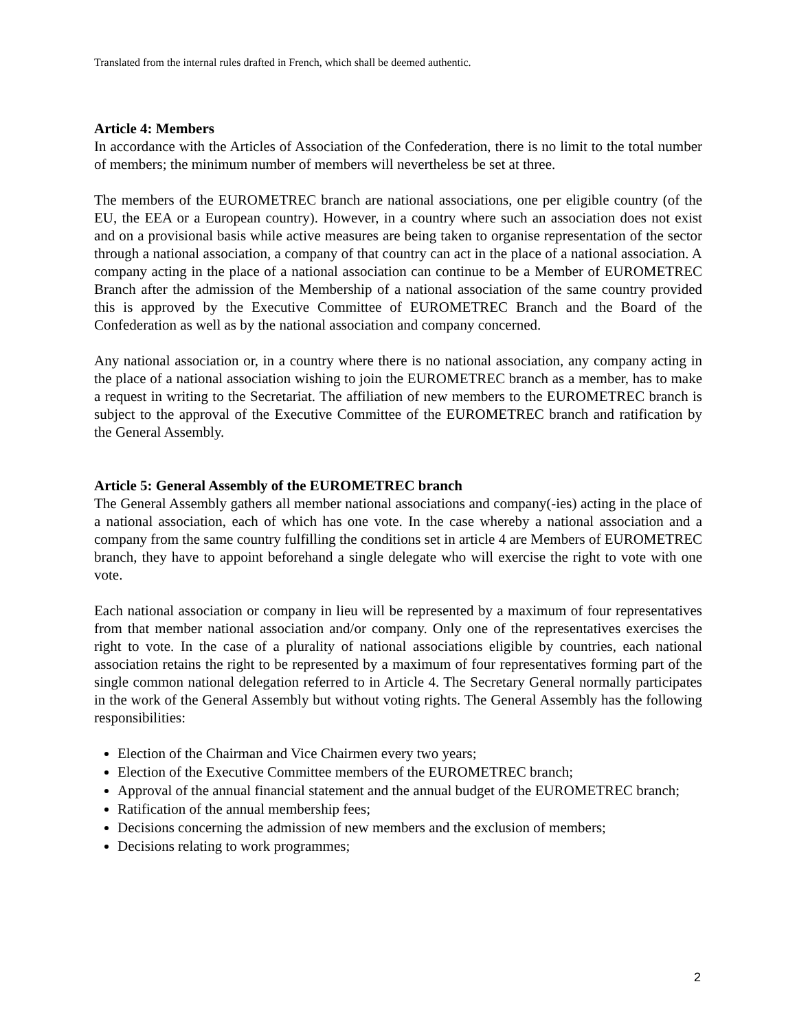Translated from the internal rules drafted in French, which shall be deemed authentic.
Article 4: Members
In accordance with the Articles of Association of the Confederation, there is no limit to the total number of members; the minimum number of members will nevertheless be set at three.
The members of the EUROMETREC branch are national associations, one per eligible country (of the EU, the EEA or a European country). However, in a country where such an association does not exist and on a provisional basis while active measures are being taken to organise representation of the sector through a national association, a company of that country can act in the place of a national association. A company acting in the place of a national association can continue to be a Member of EUROMETREC Branch after the admission of the Membership of a national association of the same country provided this is approved by the Executive Committee of EUROMETREC Branch and the Board of the Confederation as well as by the national association and company concerned.
Any national association or, in a country where there is no national association, any company acting in the place of a national association wishing to join the EUROMETREC branch as a member, has to make a request in writing to the Secretariat. The affiliation of new members to the EUROMETREC branch is subject to the approval of the Executive Committee of the EUROMETREC branch and ratification by the General Assembly.
Article 5: General Assembly of the EUROMETREC branch
The General Assembly gathers all member national associations and company(-ies) acting in the place of a national association, each of which has one vote. In the case whereby a national association and a company from the same country fulfilling the conditions set in article 4 are Members of EUROMETREC branch, they have to appoint beforehand a single delegate who will exercise the right to vote with one vote.
Each national association or company in lieu will be represented by a maximum of four representatives from that member national association and/or company. Only one of the representatives exercises the right to vote. In the case of a plurality of national associations eligible by countries, each national association retains the right to be represented by a maximum of four representatives forming part of the single common national delegation referred to in Article 4. The Secretary General normally participates in the work of the General Assembly but without voting rights. The General Assembly has the following responsibilities:
Election of the Chairman and Vice Chairmen every two years;
Election of the Executive Committee members of the EUROMETREC branch;
Approval of the annual financial statement and the annual budget of the EUROMETREC branch;
Ratification of the annual membership fees;
Decisions concerning the admission of new members and the exclusion of members;
Decisions relating to work programmes;
2